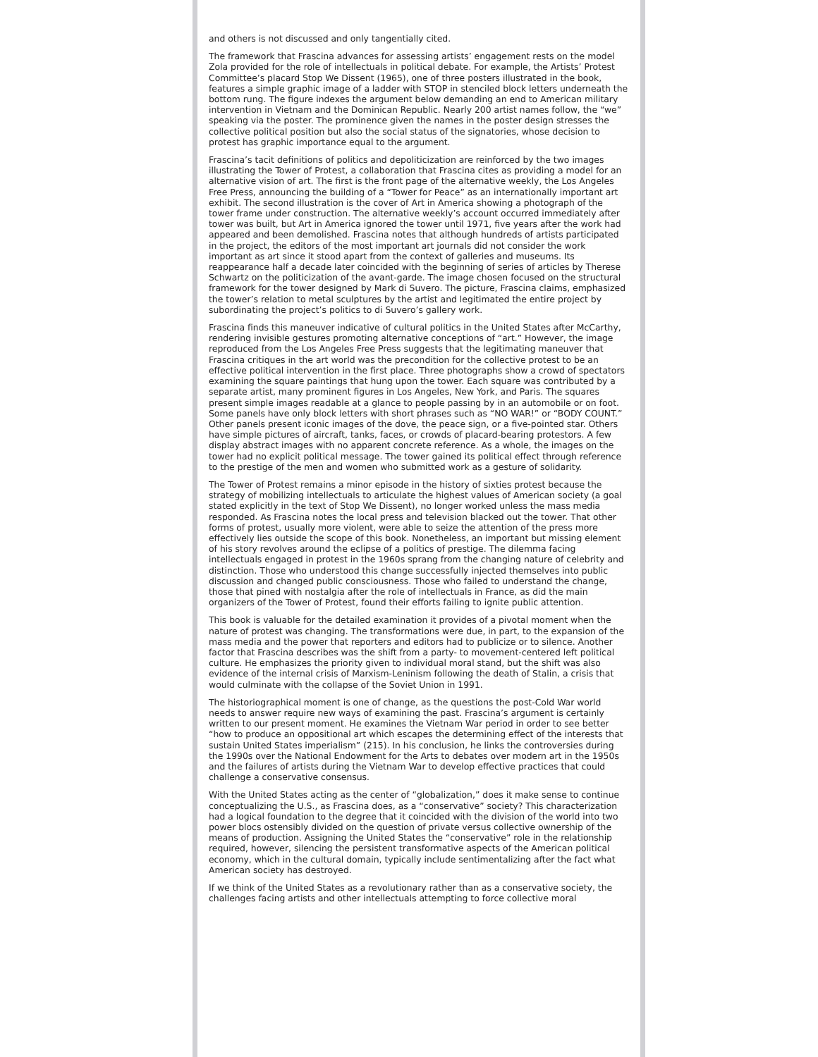and others is not discussed and only tangentially cited.
The framework that Frascina advances for assessing artists’ engagement rests on the model Zola provided for the role of intellectuals in political debate. For example, the Artists’ Protest Committee’s placard Stop We Dissent (1965), one of three posters illustrated in the book, features a simple graphic image of a ladder with STOP in stenciled block letters underneath the bottom rung. The figure indexes the argument below demanding an end to American military intervention in Vietnam and the Dominican Republic. Nearly 200 artist names follow, the “we” speaking via the poster. The prominence given the names in the poster design stresses the collective political position but also the social status of the signatories, whose decision to protest has graphic importance equal to the argument.
Frascina’s tacit definitions of politics and depoliticization are reinforced by the two images illustrating the Tower of Protest, a collaboration that Frascina cites as providing a model for an alternative vision of art. The first is the front page of the alternative weekly, the Los Angeles Free Press, announcing the building of a “Tower for Peace” as an internationally important art exhibit. The second illustration is the cover of Art in America showing a photograph of the tower frame under construction. The alternative weekly’s account occurred immediately after tower was built, but Art in America ignored the tower until 1971, five years after the work had appeared and been demolished. Frascina notes that although hundreds of artists participated in the project, the editors of the most important art journals did not consider the work important as art since it stood apart from the context of galleries and museums. Its reappearance half a decade later coincided with the beginning of series of articles by Therese Schwartz on the politicization of the avant-garde. The image chosen focused on the structural framework for the tower designed by Mark di Suvero. The picture, Frascina claims, emphasized the tower’s relation to metal sculptures by the artist and legitimated the entire project by subordinating the project’s politics to di Suvero’s gallery work.
Frascina finds this maneuver indicative of cultural politics in the United States after McCarthy, rendering invisible gestures promoting alternative conceptions of “art.” However, the image reproduced from the Los Angeles Free Press suggests that the legitimating maneuver that Frascina critiques in the art world was the precondition for the collective protest to be an effective political intervention in the first place. Three photographs show a crowd of spectators examining the square paintings that hung upon the tower. Each square was contributed by a separate artist, many prominent figures in Los Angeles, New York, and Paris. The squares present simple images readable at a glance to people passing by in an automobile or on foot. Some panels have only block letters with short phrases such as “NO WAR!” or “BODY COUNT.” Other panels present iconic images of the dove, the peace sign, or a five-pointed star. Others have simple pictures of aircraft, tanks, faces, or crowds of placard-bearing protestors. A few display abstract images with no apparent concrete reference. As a whole, the images on the tower had no explicit political message. The tower gained its political effect through reference to the prestige of the men and women who submitted work as a gesture of solidarity.
The Tower of Protest remains a minor episode in the history of sixties protest because the strategy of mobilizing intellectuals to articulate the highest values of American society (a goal stated explicitly in the text of Stop We Dissent), no longer worked unless the mass media responded. As Frascina notes the local press and television blacked out the tower. That other forms of protest, usually more violent, were able to seize the attention of the press more effectively lies outside the scope of this book. Nonetheless, an important but missing element of his story revolves around the eclipse of a politics of prestige. The dilemma facing intellectuals engaged in protest in the 1960s sprang from the changing nature of celebrity and distinction. Those who understood this change successfully injected themselves into public discussion and changed public consciousness. Those who failed to understand the change, those that pined with nostalgia after the role of intellectuals in France, as did the main organizers of the Tower of Protest, found their efforts failing to ignite public attention.
This book is valuable for the detailed examination it provides of a pivotal moment when the nature of protest was changing. The transformations were due, in part, to the expansion of the mass media and the power that reporters and editors had to publicize or to silence. Another factor that Frascina describes was the shift from a party- to movement-centered left political culture. He emphasizes the priority given to individual moral stand, but the shift was also evidence of the internal crisis of Marxism-Leninism following the death of Stalin, a crisis that would culminate with the collapse of the Soviet Union in 1991.
The historiographical moment is one of change, as the questions the post-Cold War world needs to answer require new ways of examining the past. Frascina’s argument is certainly written to our present moment. He examines the Vietnam War period in order to see better “how to produce an oppositional art which escapes the determining effect of the interests that sustain United States imperialism” (215). In his conclusion, he links the controversies during the 1990s over the National Endowment for the Arts to debates over modern art in the 1950s and the failures of artists during the Vietnam War to develop effective practices that could challenge a conservative consensus.
With the United States acting as the center of “globalization,” does it make sense to continue conceptualizing the U.S., as Frascina does, as a “conservative” society? This characterization had a logical foundation to the degree that it coincided with the division of the world into two power blocs ostensibly divided on the question of private versus collective ownership of the means of production. Assigning the United States the “conservative” role in the relationship required, however, silencing the persistent transformative aspects of the American political economy, which in the cultural domain, typically include sentimentalizing after the fact what American society has destroyed.
If we think of the United States as a revolutionary rather than as a conservative society, the challenges facing artists and other intellectuals attempting to force collective moral